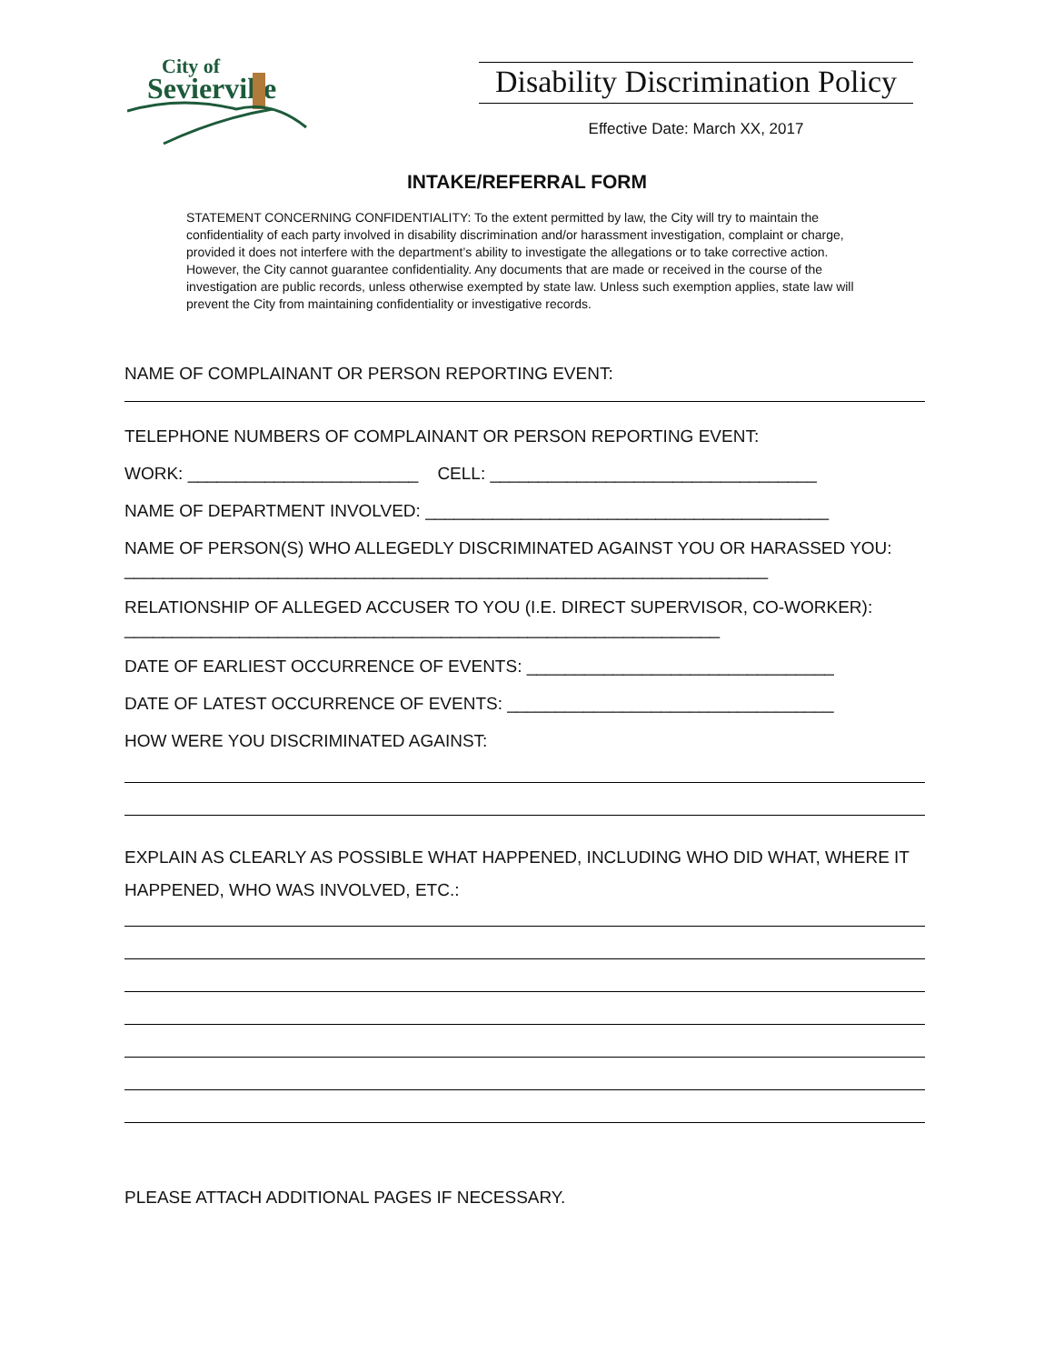City of
Sevierville
Disability Discrimination Policy
Effective Date: March XX, 2017
INTAKE/REFERRAL FORM
STATEMENT CONCERNING CONFIDENTIALITY: To the extent permitted by law, the City will try to maintain the confidentiality of each party involved in disability discrimination and/or harassment investigation, complaint or charge, provided it does not interfere with the department’s ability to investigate the allegations or to take corrective action. However, the City cannot guarantee confidentiality. Any documents that are made or received in the course of the investigation are public records, unless otherwise exempted by state law. Unless such exemption applies, state law will prevent the City from maintaining confidentiality or investigative records.
NAME OF COMPLAINANT OR PERSON REPORTING EVENT:
TELEPHONE NUMBERS OF COMPLAINANT OR PERSON REPORTING EVENT:
WORK: ________________________ CELL: __________________________________
NAME OF DEPARTMENT INVOLVED: __________________________________________
NAME OF PERSON(S) WHO ALLEGEDLY DISCRIMINATED AGAINST YOU OR HARASSED YOU: ___________________________________________________________________
RELATIONSHIP OF ALLEGED ACCUSER TO YOU (I.E. DIRECT SUPERVISOR, CO-WORKER): ______________________________________________________________
DATE OF EARLIEST OCCURRENCE OF EVENTS: ________________________________
DATE OF LATEST OCCURRENCE OF EVENTS: __________________________________
HOW WERE YOU DISCRIMINATED AGAINST:
EXPLAIN AS CLEARLY AS POSSIBLE WHAT HAPPENED, INCLUDING WHO DID WHAT, WHERE IT HAPPENED, WHO WAS INVOLVED, ETC.:
PLEASE ATTACH ADDITIONAL PAGES IF NECESSARY.